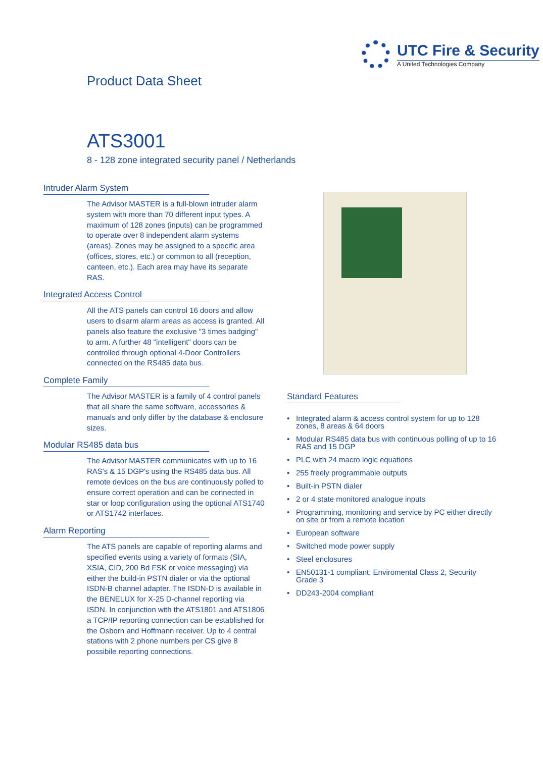UTC Fire & Security
A United Technologies Company
Product Data Sheet
ATS3001
8 - 128 zone integrated security panel / Netherlands
Intruder Alarm System
The Advisor MASTER is a full-blown intruder alarm system with more than 70 different input types. A maximum of 128 zones (inputs) can be programmed to operate over 8 independent alarm systems (areas). Zones may be assigned to a specific area (offices, stores, etc.) or common to all (reception, canteen, etc.). Each area may have its separate RAS.
Integrated Access Control
All the ATS panels can control 16 doors and allow users to disarm alarm areas as access is granted. All panels also feature the exclusive "3 times badging" to arm. A further 48 "intelligent" doors can be controlled through optional 4-Door Controllers connected on the RS485 data bus.
Complete Family
The Advisor MASTER is a family of 4 control panels that all share the same software, accessories & manuals and only differ by the database & enclosure sizes.
Modular RS485 data bus
The Advisor MASTER communicates with up to 16 RAS's & 15 DGP's using the RS485 data bus. All remote devices on the bus are continuously polled to ensure correct operation and can be connected in star or loop configuration using the optional ATS1740 or ATS1742 interfaces.
Alarm Reporting
The ATS panels are capable of reporting alarms and specified events using a variety of formats (SIA, XSIA, CID, 200 Bd FSK or voice messaging) via either the build-in PSTN dialer or via the optional ISDN-B channel adapter. The ISDN-D is available in the BENELUX for X-25 D-channel reporting via ISDN. In conjunction with the ATS1801 and ATS1806 a TCP/IP reporting connection can be established for the Osborn and Hoffmann receiver. Up to 4 central stations with 2 phone numbers per CS give 8 possibile reporting connections.
Standard Features
• Integrated alarm & access control system for up to 128 zones, 8 areas & 64 doors
• Modular RS485 data bus with continuous polling of up to 16 RAS and 15 DGP
• PLC with 24 macro logic equations
• 255 freely programmable outputs
• Built-in PSTN dialer
• 2 or 4 state monitored analogue inputs
• Programming, monitoring and service by PC either directly on site or from a remote location
• European software
• Switched mode power supply
• Steel enclosures
• EN50131-1 compliant; Enviromental Class 2, Security Grade 3
• DD243-2004 compliant